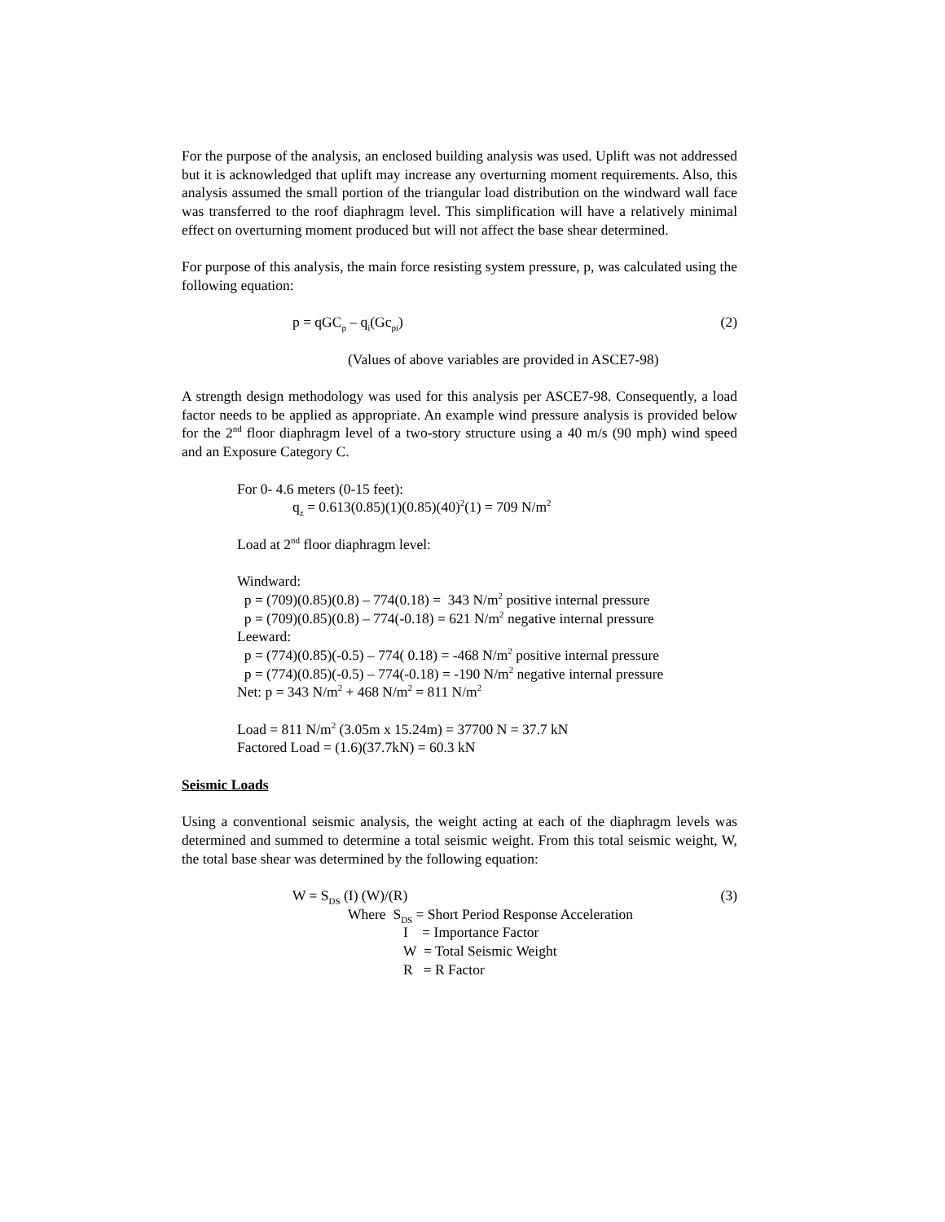For the purpose of the analysis, an enclosed building analysis was used. Uplift was not addressed but it is acknowledged that uplift may increase any overturning moment requirements. Also, this analysis assumed the small portion of the triangular load distribution on the windward wall face was transferred to the roof diaphragm level. This simplification will have a relatively minimal effect on overturning moment produced but will not affect the base shear determined.
For purpose of this analysis, the main force resisting system pressure, p, was calculated using the following equation:
p = qGC<sub>p</sub> – q<sub>i</sub>(Gc<sub>pi</sub>) (2)
(Values of above variables are provided in ASCE7-98)
A strength design methodology was used for this analysis per ASCE7-98. Consequently, a load factor needs to be applied as appropriate. An example wind pressure analysis is provided below for the 2<sup>nd</sup> floor diaphragm level of a two-story structure using a 40 m/s (90 mph) wind speed and an Exposure Category C.
For 0- 4.6 meters (0-15 feet):
q<sub>z</sub> = 0.613(0.85)(1)(0.85)(40)<sup>2</sup>(1) = 709 N/m<sup>2</sup>
Load at 2<sup>nd</sup> floor diaphragm level:
Windward:
p = (709)(0.85)(0.8) – 774(0.18) = 343 N/m<sup>2</sup> positive internal pressure
p = (709)(0.85)(0.8) – 774(-0.18) = 621 N/m<sup>2</sup> negative internal pressure
Leeward:
p = (774)(0.85)(-0.5) – 774( 0.18) = -468 N/m<sup>2</sup> positive internal pressure
p = (774)(0.85)(-0.5) – 774(-0.18) = -190 N/m<sup>2</sup> negative internal pressure
Net: p = 343 N/m<sup>2</sup> + 468 N/m<sup>2</sup> = 811 N/m<sup>2</sup>
Load = 811 N/m<sup>2</sup> (3.05m x 15.24m) = 37700 N = 37.7 kN
Factored Load = (1.6)(37.7kN) = 60.3 kN
Seismic Loads
Using a conventional seismic analysis, the weight acting at each of the diaphragm levels was determined and summed to determine a total seismic weight. From this total seismic weight, W, the total base shear was determined by the following equation:
W = S<sub>DS</sub> (I) (W)/(R) (3)
Where S<sub>DS</sub> = Short Period Response Acceleration
I = Importance Factor
W = Total Seismic Weight
R = R Factor